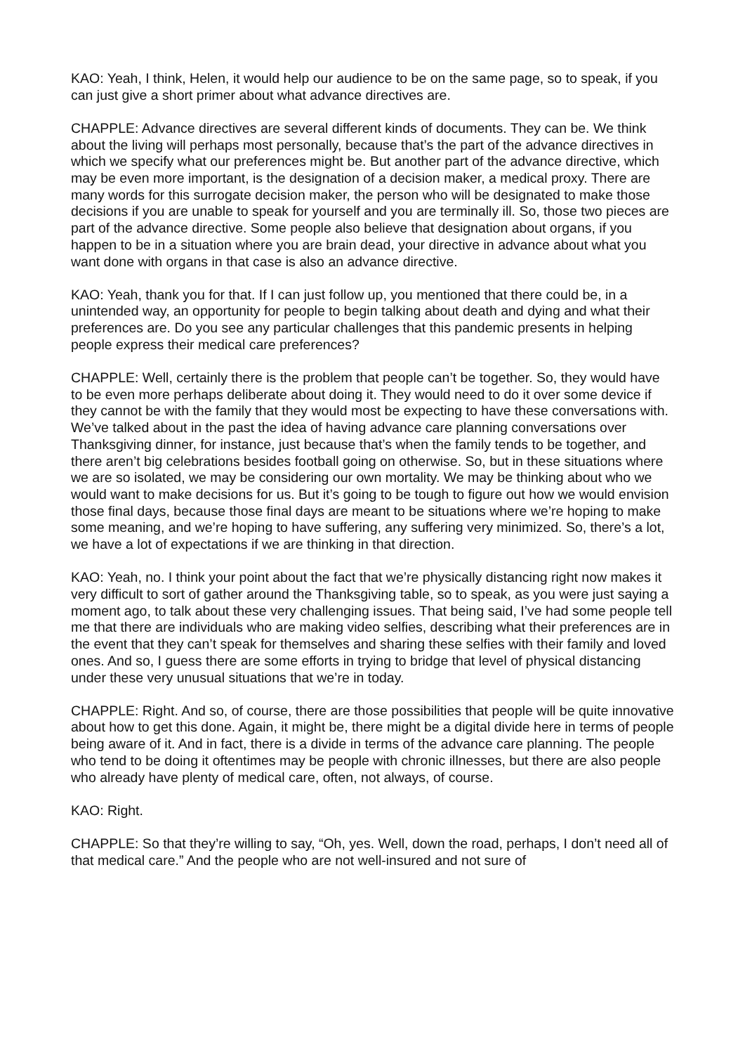KAO: Yeah, I think, Helen, it would help our audience to be on the same page, so to speak, if you can just give a short primer about what advance directives are.
CHAPPLE: Advance directives are several different kinds of documents. They can be. We think about the living will perhaps most personally, because that’s the part of the advance directives in which we specify what our preferences might be. But another part of the advance directive, which may be even more important, is the designation of a decision maker, a medical proxy. There are many words for this surrogate decision maker, the person who will be designated to make those decisions if you are unable to speak for yourself and you are terminally ill. So, those two pieces are part of the advance directive. Some people also believe that designation about organs, if you happen to be in a situation where you are brain dead, your directive in advance about what you want done with organs in that case is also an advance directive.
KAO: Yeah, thank you for that. If I can just follow up, you mentioned that there could be, in a unintended way, an opportunity for people to begin talking about death and dying and what their preferences are. Do you see any particular challenges that this pandemic presents in helping people express their medical care preferences?
CHAPPLE: Well, certainly there is the problem that people can’t be together. So, they would have to be even more perhaps deliberate about doing it. They would need to do it over some device if they cannot be with the family that they would most be expecting to have these conversations with. We’ve talked about in the past the idea of having advance care planning conversations over Thanksgiving dinner, for instance, just because that’s when the family tends to be together, and there aren’t big celebrations besides football going on otherwise. So, but in these situations where we are so isolated, we may be considering our own mortality. We may be thinking about who we would want to make decisions for us. But it’s going to be tough to figure out how we would envision those final days, because those final days are meant to be situations where we’re hoping to make some meaning, and we’re hoping to have suffering, any suffering very minimized. So, there’s a lot, we have a lot of expectations if we are thinking in that direction.
KAO: Yeah, no. I think your point about the fact that we’re physically distancing right now makes it very difficult to sort of gather around the Thanksgiving table, so to speak, as you were just saying a moment ago, to talk about these very challenging issues. That being said, I’ve had some people tell me that there are individuals who are making video selfies, describing what their preferences are in the event that they can’t speak for themselves and sharing these selfies with their family and loved ones. And so, I guess there are some efforts in trying to bridge that level of physical distancing under these very unusual situations that we’re in today.
CHAPPLE: Right. And so, of course, there are those possibilities that people will be quite innovative about how to get this done. Again, it might be, there might be a digital divide here in terms of people being aware of it. And in fact, there is a divide in terms of the advance care planning. The people who tend to be doing it oftentimes may be people with chronic illnesses, but there are also people who already have plenty of medical care, often, not always, of course.
KAO: Right.
CHAPPLE: So that they’re willing to say, “Oh, yes. Well, down the road, perhaps, I don’t need all of that medical care.” And the people who are not well-insured and not sure of